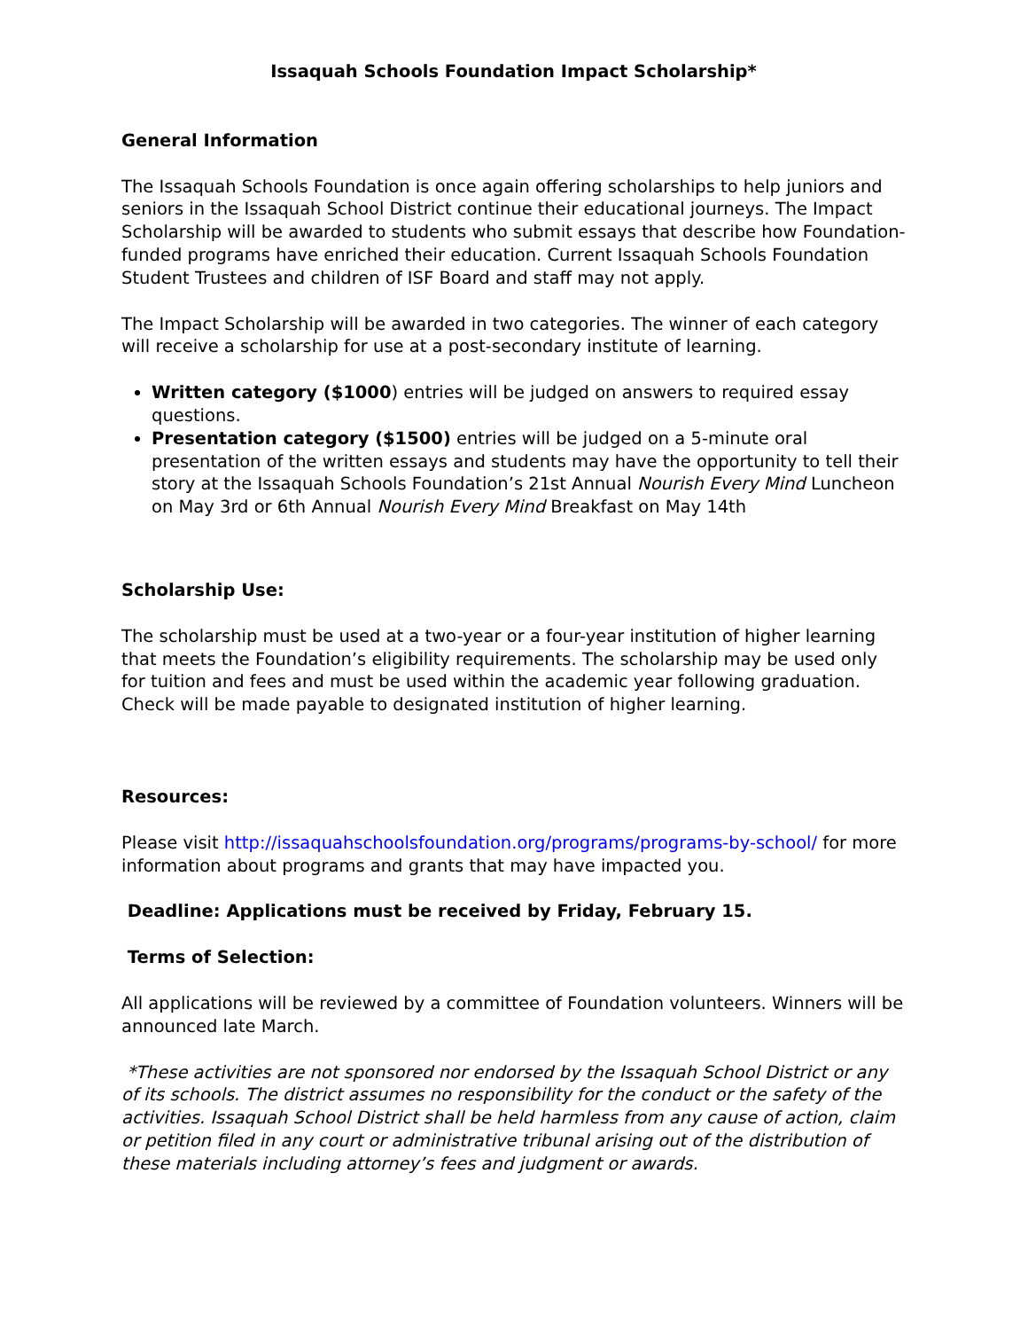Issaquah Schools Foundation Impact Scholarship*
General Information
The Issaquah Schools Foundation is once again offering scholarships to help juniors and seniors in the Issaquah School District continue their educational journeys. The Impact Scholarship will be awarded to students who submit essays that describe how Foundation-funded programs have enriched their education. Current Issaquah Schools Foundation Student Trustees and children of ISF Board and staff may not apply.
The Impact Scholarship will be awarded in two categories. The winner of each category will receive a scholarship for use at a post-secondary institute of learning.
Written category ($1000) entries will be judged on answers to required essay questions.
Presentation category ($1500) entries will be judged on a 5-minute oral presentation of the written essays and students may have the opportunity to tell their story at the Issaquah Schools Foundation’s 21st Annual Nourish Every Mind Luncheon on May 3rd or 6th Annual Nourish Every Mind Breakfast on May 14th
Scholarship Use:
The scholarship must be used at a two-year or a four-year institution of higher learning that meets the Foundation’s eligibility requirements. The scholarship may be used only for tuition and fees and must be used within the academic year following graduation. Check will be made payable to designated institution of higher learning.
Resources:
Please visit http://issaquahschoolsfoundation.org/programs/programs-by-school/ for more information about programs and grants that may have impacted you.
Deadline: Applications must be received by Friday, February 15.
Terms of Selection:
All applications will be reviewed by a committee of Foundation volunteers. Winners will be announced late March.
*These activities are not sponsored nor endorsed by the Issaquah School District or any of its schools. The district assumes no responsibility for the conduct or the safety of the activities. Issaquah School District shall be held harmless from any cause of action, claim or petition filed in any court or administrative tribunal arising out of the distribution of these materials including attorney’s fees and judgment or awards.